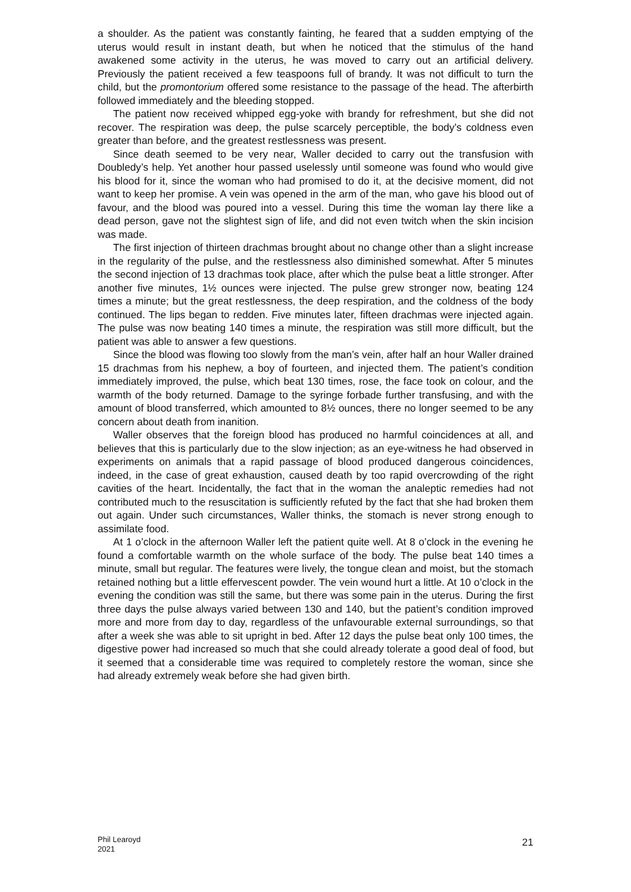a shoulder. As the patient was constantly fainting, he feared that a sudden emptying of the uterus would result in instant death, but when he noticed that the stimulus of the hand awakened some activity in the uterus, he was moved to carry out an artificial delivery. Previously the patient received a few teaspoons full of brandy. It was not difficult to turn the child, but the promontorium offered some resistance to the passage of the head. The afterbirth followed immediately and the bleeding stopped.
The patient now received whipped egg-yoke with brandy for refreshment, but she did not recover. The respiration was deep, the pulse scarcely perceptible, the body’s coldness even greater than before, and the greatest restlessness was present.
Since death seemed to be very near, Waller decided to carry out the transfusion with Doubledy’s help. Yet another hour passed uselessly until someone was found who would give his blood for it, since the woman who had promised to do it, at the decisive moment, did not want to keep her promise. A vein was opened in the arm of the man, who gave his blood out of favour, and the blood was poured into a vessel. During this time the woman lay there like a dead person, gave not the slightest sign of life, and did not even twitch when the skin incision was made.
The first injection of thirteen drachmas brought about no change other than a slight increase in the regularity of the pulse, and the restlessness also diminished somewhat. After 5 minutes the second injection of 13 drachmas took place, after which the pulse beat a little stronger. After another five minutes, 1½ ounces were injected. The pulse grew stronger now, beating 124 times a minute; but the great restlessness, the deep respiration, and the coldness of the body continued. The lips began to redden. Five minutes later, fifteen drachmas were injected again. The pulse was now beating 140 times a minute, the respiration was still more difficult, but the patient was able to answer a few questions.
Since the blood was flowing too slowly from the man’s vein, after half an hour Waller drained 15 drachmas from his nephew, a boy of fourteen, and injected them. The patient’s condition immediately improved, the pulse, which beat 130 times, rose, the face took on colour, and the warmth of the body returned. Damage to the syringe forbade further transfusing, and with the amount of blood transferred, which amounted to 8½ ounces, there no longer seemed to be any concern about death from inanition.
Waller observes that the foreign blood has produced no harmful coincidences at all, and believes that this is particularly due to the slow injection; as an eye-witness he had observed in experiments on animals that a rapid passage of blood produced dangerous coincidences, indeed, in the case of great exhaustion, caused death by too rapid overcrowding of the right cavities of the heart. Incidentally, the fact that in the woman the analeptic remedies had not contributed much to the resuscitation is sufficiently refuted by the fact that she had broken them out again. Under such circumstances, Waller thinks, the stomach is never strong enough to assimilate food.
At 1 o’clock in the afternoon Waller left the patient quite well. At 8 o’clock in the evening he found a comfortable warmth on the whole surface of the body. The pulse beat 140 times a minute, small but regular. The features were lively, the tongue clean and moist, but the stomach retained nothing but a little effervescent powder. The vein wound hurt a little. At 10 o’clock in the evening the condition was still the same, but there was some pain in the uterus. During the first three days the pulse always varied between 130 and 140, but the patient’s condition improved more and more from day to day, regardless of the unfavourable external surroundings, so that after a week she was able to sit upright in bed. After 12 days the pulse beat only 100 times, the digestive power had increased so much that she could already tolerate a good deal of food, but it seemed that a considerable time was required to completely restore the woman, since she had already extremely weak before she had given birth.
Phil Learoyd
2021
21